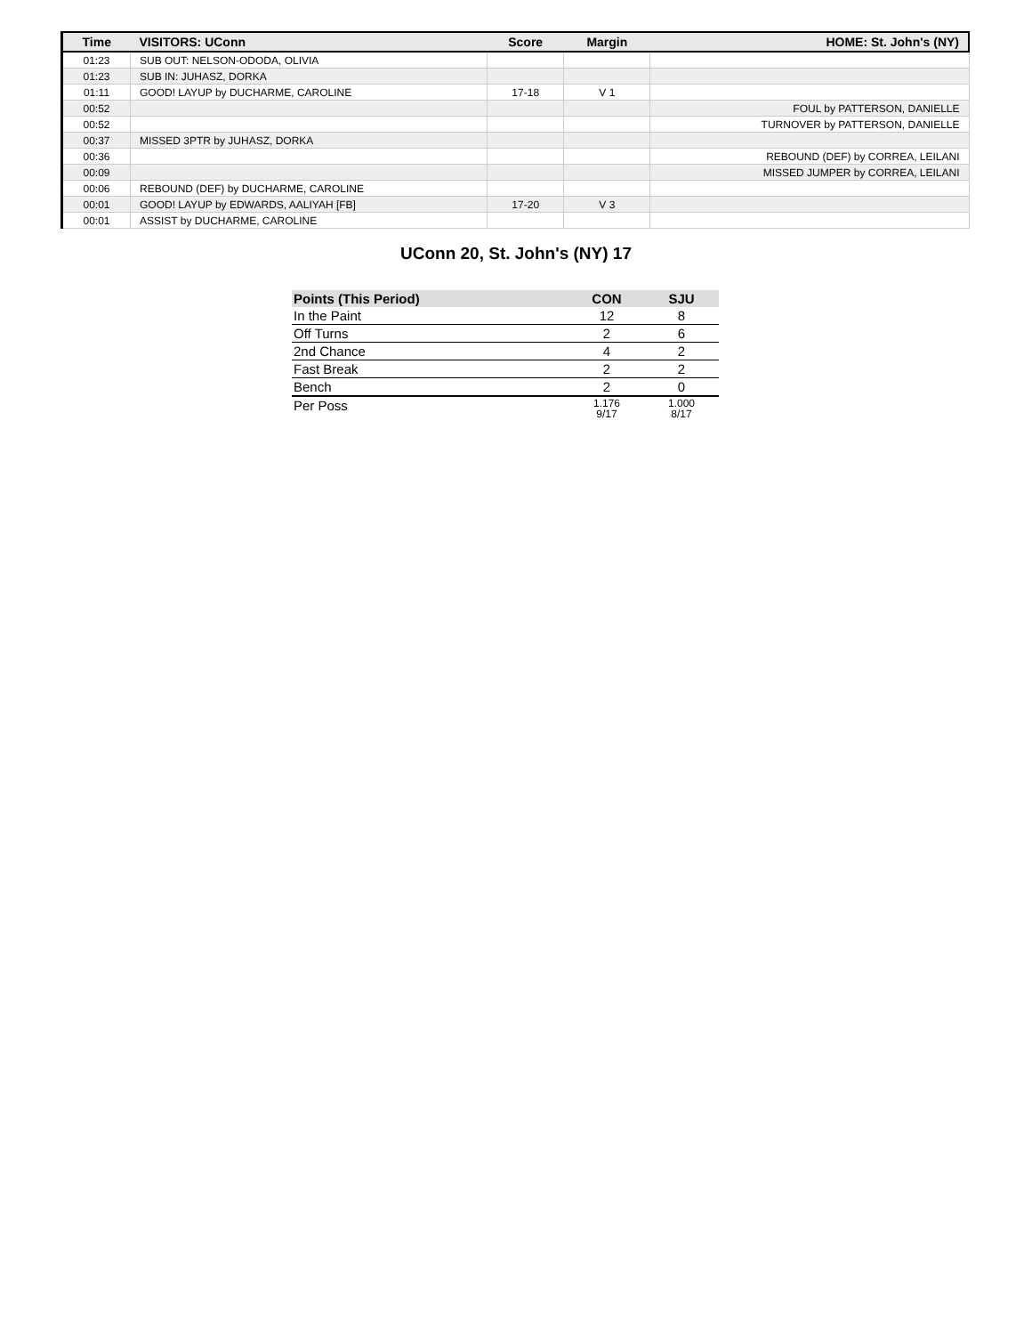| Time | VISITORS: UConn | Score | Margin | HOME: St. John's (NY) |
| --- | --- | --- | --- | --- |
| 01:23 | SUB OUT: NELSON-ODODA, OLIVIA | | | |
| 01:23 | SUB IN: JUHASZ, DORKA | | | |
| 01:11 | GOOD! LAYUP by DUCHARME, CAROLINE | 17-18 | V 1 | |
| 00:52 | | | | FOUL by PATTERSON, DANIELLE |
| 00:52 | | | | TURNOVER by PATTERSON, DANIELLE |
| 00:37 | MISSED 3PTR by JUHASZ, DORKA | | | |
| 00:36 | | | | REBOUND (DEF) by CORREA, LEILANI |
| 00:09 | | | | MISSED JUMPER by CORREA, LEILANI |
| 00:06 | REBOUND (DEF) by DUCHARME, CAROLINE | | | |
| 00:01 | GOOD! LAYUP by EDWARDS, AALIYAH [FB] | 17-20 | V 3 | |
| 00:01 | ASSIST by DUCHARME, CAROLINE | | | |
UConn 20, St. John's (NY) 17
| Points (This Period) | CON | SJU |
| --- | --- | --- |
| In the Paint | 12 | 8 |
| Off Turns | 2 | 6 |
| 2nd Chance | 4 | 2 |
| Fast Break | 2 | 2 |
| Bench | 2 | 0 |
| Per Poss | 1.176 9/17 | 1.000 8/17 |